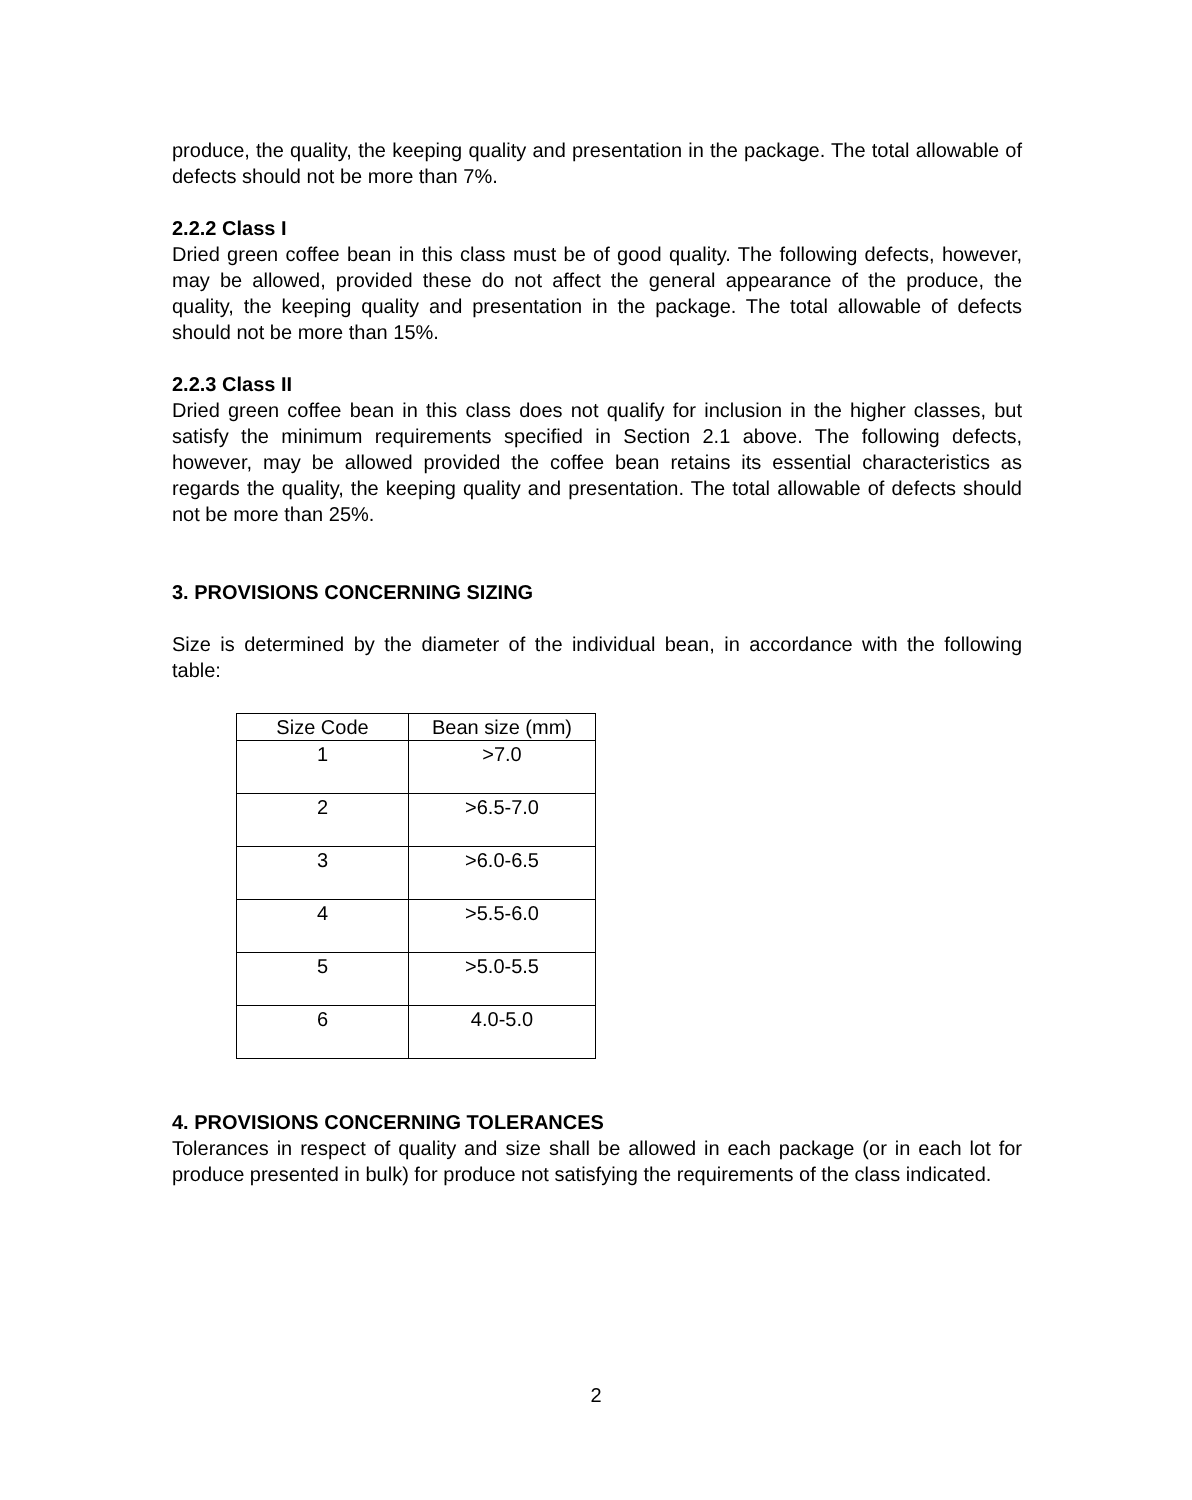produce, the quality, the keeping quality and presentation in the package. The total allowable of defects should not be more than 7%.
2.2.2 Class I
Dried green coffee bean in this class must be of good quality. The following defects, however, may be allowed, provided these do not affect the general appearance of the produce, the quality, the keeping quality and presentation in the package. The total allowable of defects should not be more than 15%.
2.2.3 Class II
Dried green coffee bean in this class does not qualify for inclusion in the higher classes, but satisfy the minimum requirements specified in Section 2.1 above. The following defects, however, may be allowed provided the coffee bean retains its essential characteristics as regards the quality, the keeping quality and presentation. The total allowable of defects should not be more than 25%.
3. PROVISIONS CONCERNING SIZING
Size is determined by the diameter of the individual bean, in accordance with the following table:
| Size Code | Bean size (mm) |
| --- | --- |
| 1 | >7.0 |
| 2 | >6.5-7.0 |
| 3 | >6.0-6.5 |
| 4 | >5.5-6.0 |
| 5 | >5.0-5.5 |
| 6 | 4.0-5.0 |
4. PROVISIONS CONCERNING TOLERANCES
Tolerances in respect of quality and size shall be allowed in each package (or in each lot for produce presented in bulk) for produce not satisfying the requirements of the class indicated.
2